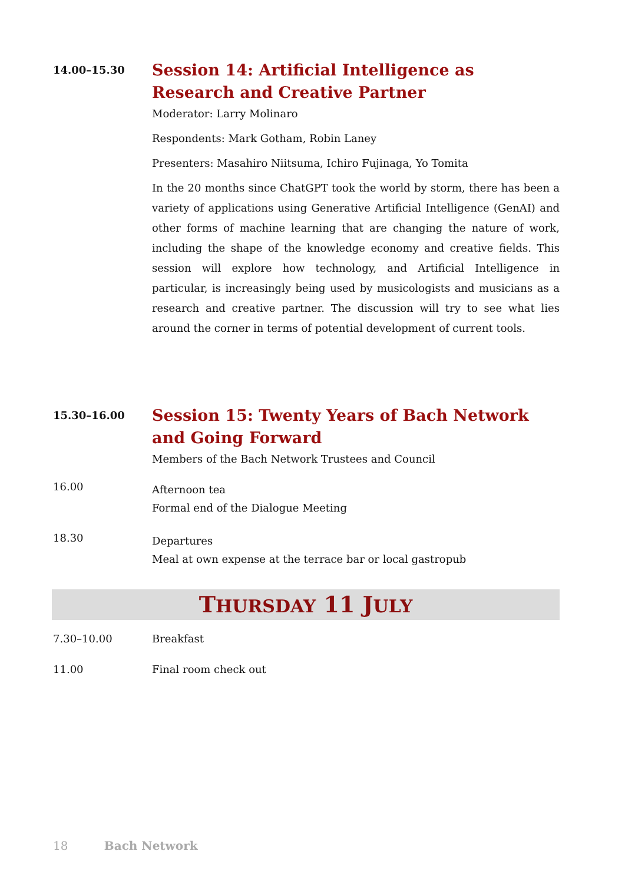14.00–15.30
Session 14: Artificial Intelligence as Research and Creative Partner
Moderator: Larry Molinaro
Respondents: Mark Gotham, Robin Laney
Presenters: Masahiro Niitsuma, Ichiro Fujinaga, Yo Tomita
In the 20 months since ChatGPT took the world by storm, there has been a variety of applications using Generative Artificial Intelligence (GenAI) and other forms of machine learning that are changing the nature of work, including the shape of the knowledge economy and creative fields. This session will explore how technology, and Artificial Intelligence in particular, is increasingly being used by musicologists and musicians as a research and creative partner. The discussion will try to see what lies around the corner in terms of potential development of current tools.
15.30–16.00
Session 15: Twenty Years of Bach Network and Going Forward
Members of the Bach Network Trustees and Council
16.00
Afternoon tea
Formal end of the Dialogue Meeting
18.30
Departures
Meal at own expense at the terrace bar or local gastropub
THURSDAY 11 JULY
7.30–10.00 Breakfast
11.00 Final room check out
18 Bach Network